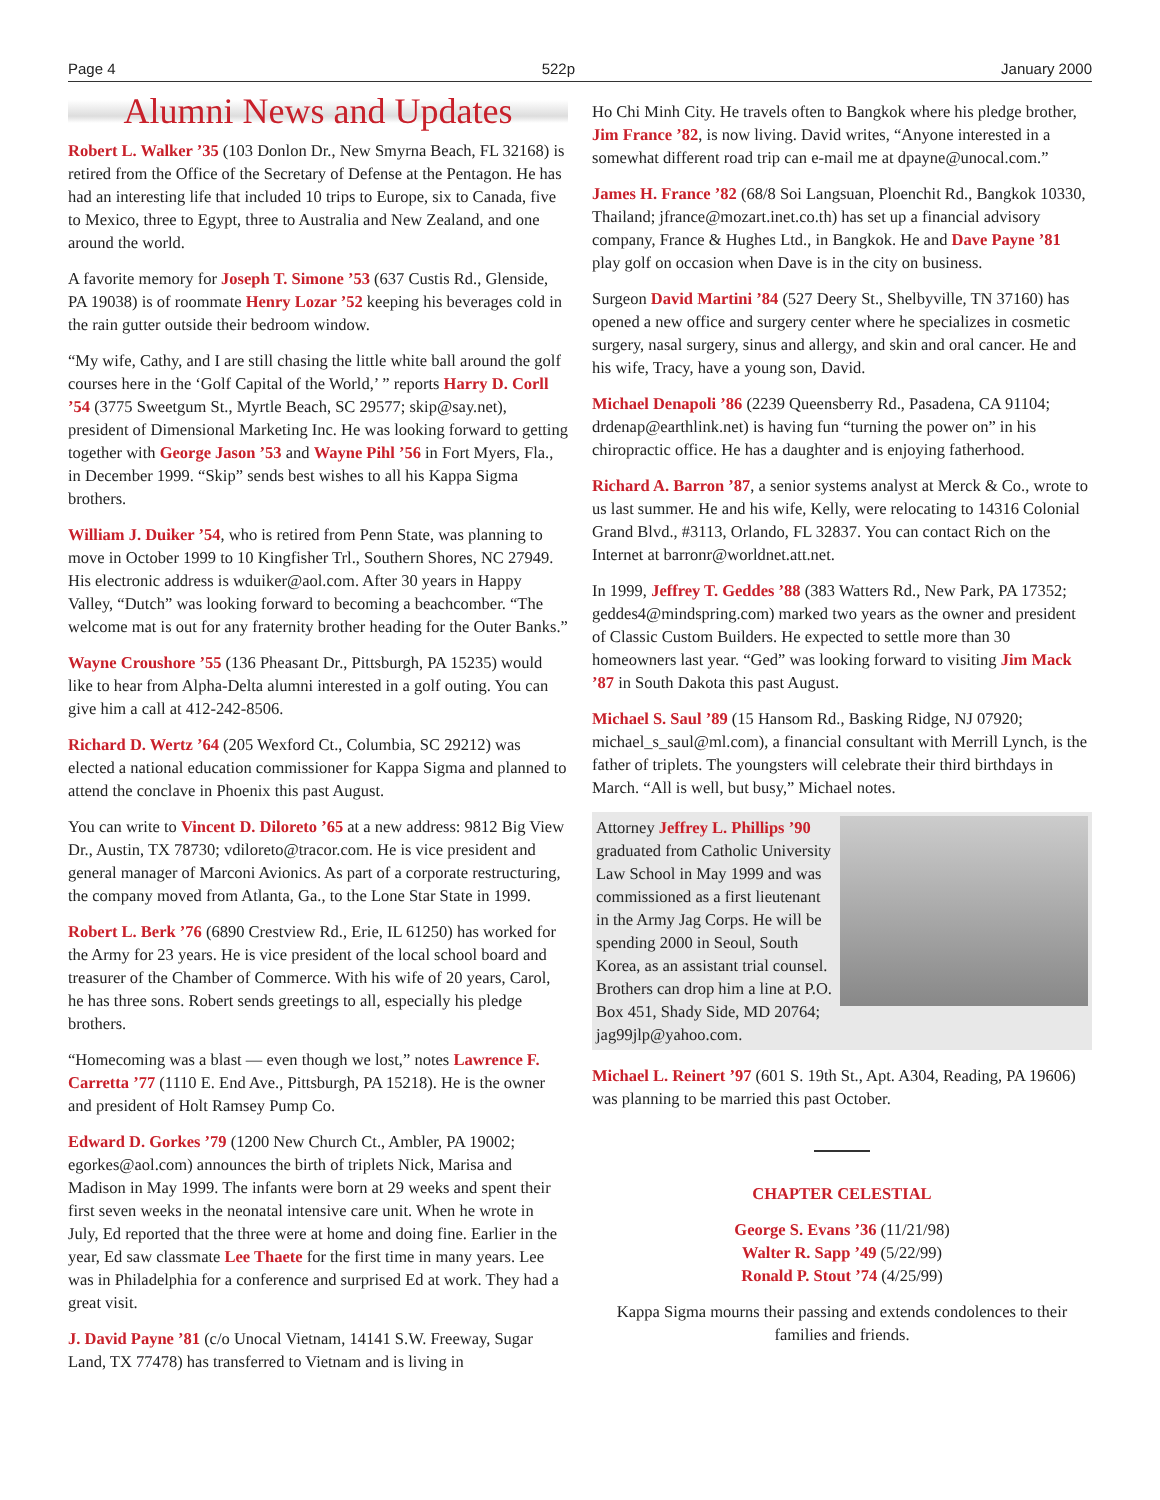Page 4 522p January 2000
Alumni News and Updates
Robert L. Walker ’35 (103 Donlon Dr., New Smyrna Beach, FL 32168) is retired from the Office of the Secretary of Defense at the Pentagon. He has had an interesting life that included 10 trips to Europe, six to Canada, five to Mexico, three to Egypt, three to Australia and New Zealand, and one around the world.
A favorite memory for Joseph T. Simone ’53 (637 Custis Rd., Glenside, PA 19038) is of roommate Henry Lozar ’52 keeping his beverages cold in the rain gutter outside their bedroom window.
“My wife, Cathy, and I are still chasing the little white ball around the golf courses here in the ‘Golf Capital of the World,’ ” reports Harry D. Corll ’54 (3775 Sweetgum St., Myrtle Beach, SC 29577; skip@say.net), president of Dimensional Marketing Inc. He was looking forward to getting together with George Jason ’53 and Wayne Pihl ’56 in Fort Myers, Fla., in December 1999. “Skip” sends best wishes to all his Kappa Sigma brothers.
William J. Duiker ’54, who is retired from Penn State, was planning to move in October 1999 to 10 Kingfisher Trl., Southern Shores, NC 27949. His electronic address is wduiker@aol.com. After 30 years in Happy Valley, “Dutch” was looking forward to becoming a beachcomber. “The welcome mat is out for any fraternity brother heading for the Outer Banks.”
Wayne Croushore ’55 (136 Pheasant Dr., Pittsburgh, PA 15235) would like to hear from Alpha-Delta alumni interested in a golf outing. You can give him a call at 412-242-8506.
Richard D. Wertz ’64 (205 Wexford Ct., Columbia, SC 29212) was elected a national education commissioner for Kappa Sigma and planned to attend the conclave in Phoenix this past August.
You can write to Vincent D. Diloreto ’65 at a new address: 9812 Big View Dr., Austin, TX 78730; vdiloreto@tracor.com. He is vice president and general manager of Marconi Avionics. As part of a corporate restructuring, the company moved from Atlanta, Ga., to the Lone Star State in 1999.
Robert L. Berk ’76 (6890 Crestview Rd., Erie, IL 61250) has worked for the Army for 23 years. He is vice president of the local school board and treasurer of the Chamber of Commerce. With his wife of 20 years, Carol, he has three sons. Robert sends greetings to all, especially his pledge brothers.
“Homecoming was a blast — even though we lost,” notes Lawrence F. Carretta ’77 (1110 E. End Ave., Pittsburgh, PA 15218). He is the owner and president of Holt Ramsey Pump Co.
Edward D. Gorkes ’79 (1200 New Church Ct., Ambler, PA 19002; egorkes@aol.com) announces the birth of triplets Nick, Marisa and Madison in May 1999. The infants were born at 29 weeks and spent their first seven weeks in the neonatal intensive care unit. When he wrote in July, Ed reported that the three were at home and doing fine. Earlier in the year, Ed saw classmate Lee Thaete for the first time in many years. Lee was in Philadelphia for a conference and surprised Ed at work. They had a great visit.
J. David Payne ’81 (c/o Unocal Vietnam, 14141 S.W. Freeway, Sugar Land, TX 77478) has transferred to Vietnam and is living in
Ho Chi Minh City. He travels often to Bangkok where his pledge brother, Jim France ’82, is now living. David writes, “Anyone interested in a somewhat different road trip can e-mail me at dpayne@unocal.com.”
James H. France ’82 (68/8 Soi Langsuan, Ploenchit Rd., Bangkok 10330, Thailand; jfrance@mozart.inet.co.th) has set up a financial advisory company, France & Hughes Ltd., in Bangkok. He and Dave Payne ’81 play golf on occasion when Dave is in the city on business.
Surgeon David Martini ’84 (527 Deery St., Shelbyville, TN 37160) has opened a new office and surgery center where he specializes in cosmetic surgery, nasal surgery, sinus and allergy, and skin and oral cancer. He and his wife, Tracy, have a young son, David.
Michael Denapoli ’86 (2239 Queensberry Rd., Pasadena, CA 91104; drdenap@earthlink.net) is having fun “turning the power on” in his chiropractic office. He has a daughter and is enjoying fatherhood.
Richard A. Barron ’87, a senior systems analyst at Merck & Co., wrote to us last summer. He and his wife, Kelly, were relocating to 14316 Colonial Grand Blvd., #3113, Orlando, FL 32837. You can contact Rich on the Internet at barronr@worldnet.att.net.
In 1999, Jeffrey T. Geddes ’88 (383 Watters Rd., New Park, PA 17352; geddes4@mindspring.com) marked two years as the owner and president of Classic Custom Builders. He expected to settle more than 30 homeowners last year. “Ged” was looking forward to visiting Jim Mack ’87 in South Dakota this past August.
Michael S. Saul ’89 (15 Hansom Rd., Basking Ridge, NJ 07920; michael_s_saul@ml.com), a financial consultant with Merrill Lynch, is the father of triplets. The youngsters will celebrate their third birthdays in March. “All is well, but busy,” Michael notes.
Attorney Jeffrey L. Phillips ’90 graduated from Catholic University Law School in May 1999 and was commissioned as a first lieutenant in the Army Jag Corps. He will be spending 2000 in Seoul, South Korea, as an assistant trial counsel. Brothers can drop him a line at P.O. Box 451, Shady Side, MD 20764; jag99jlp@yahoo.com.
Michael L. Reinert ’97 (601 S. 19th St., Apt. A304, Reading, PA 19606) was planning to be married this past October.
CHAPTER CELESTIAL
George S. Evans ’36 (11/21/98)
Walter R. Sapp ’49 (5/22/99)
Ronald P. Stout ’74 (4/25/99)
Kappa Sigma mourns their passing and extends condolences to their families and friends.